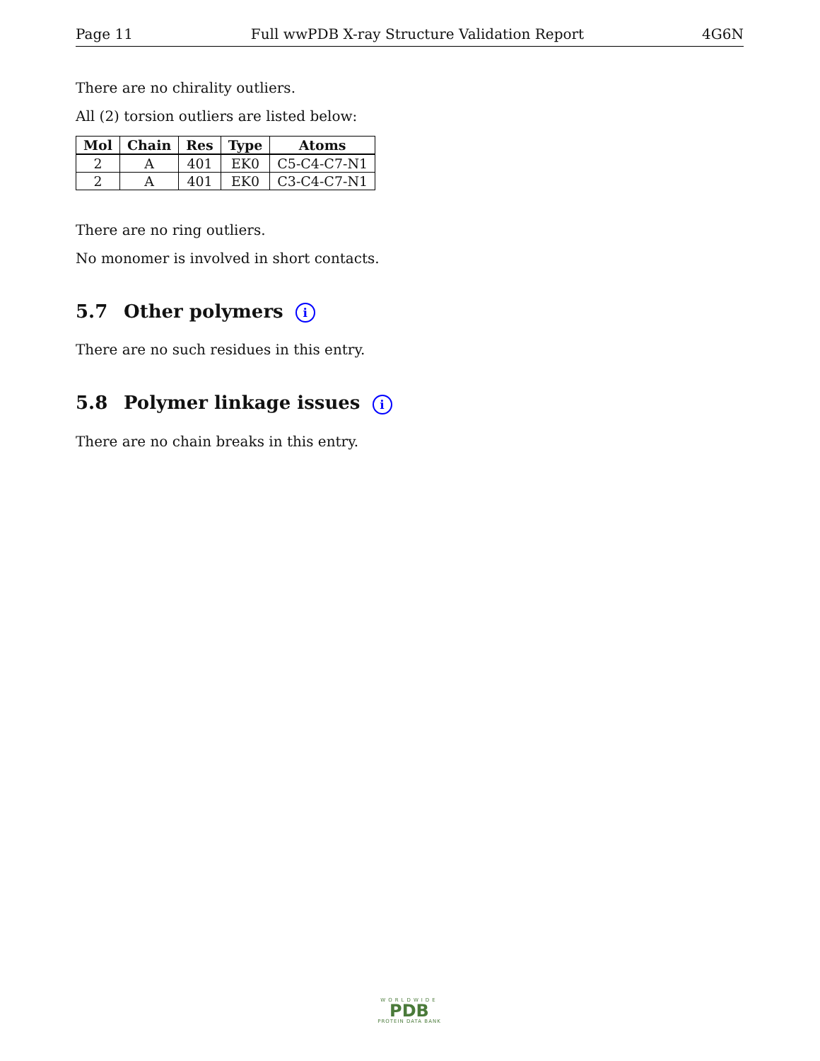Page 11 Full wwPDB X-ray Structure Validation Report 4G6N
There are no chirality outliers.
All (2) torsion outliers are listed below:
| Mol | Chain | Res | Type | Atoms |
| --- | --- | --- | --- | --- |
| 2 | A | 401 | EK0 | C5-C4-C7-N1 |
| 2 | A | 401 | EK0 | C3-C4-C7-N1 |
There are no ring outliers.
No monomer is involved in short contacts.
5.7 Other polymers i
There are no such residues in this entry.
5.8 Polymer linkage issues i
There are no chain breaks in this entry.
WORLDWIDE
PDB
PROTEIN DATA BANK